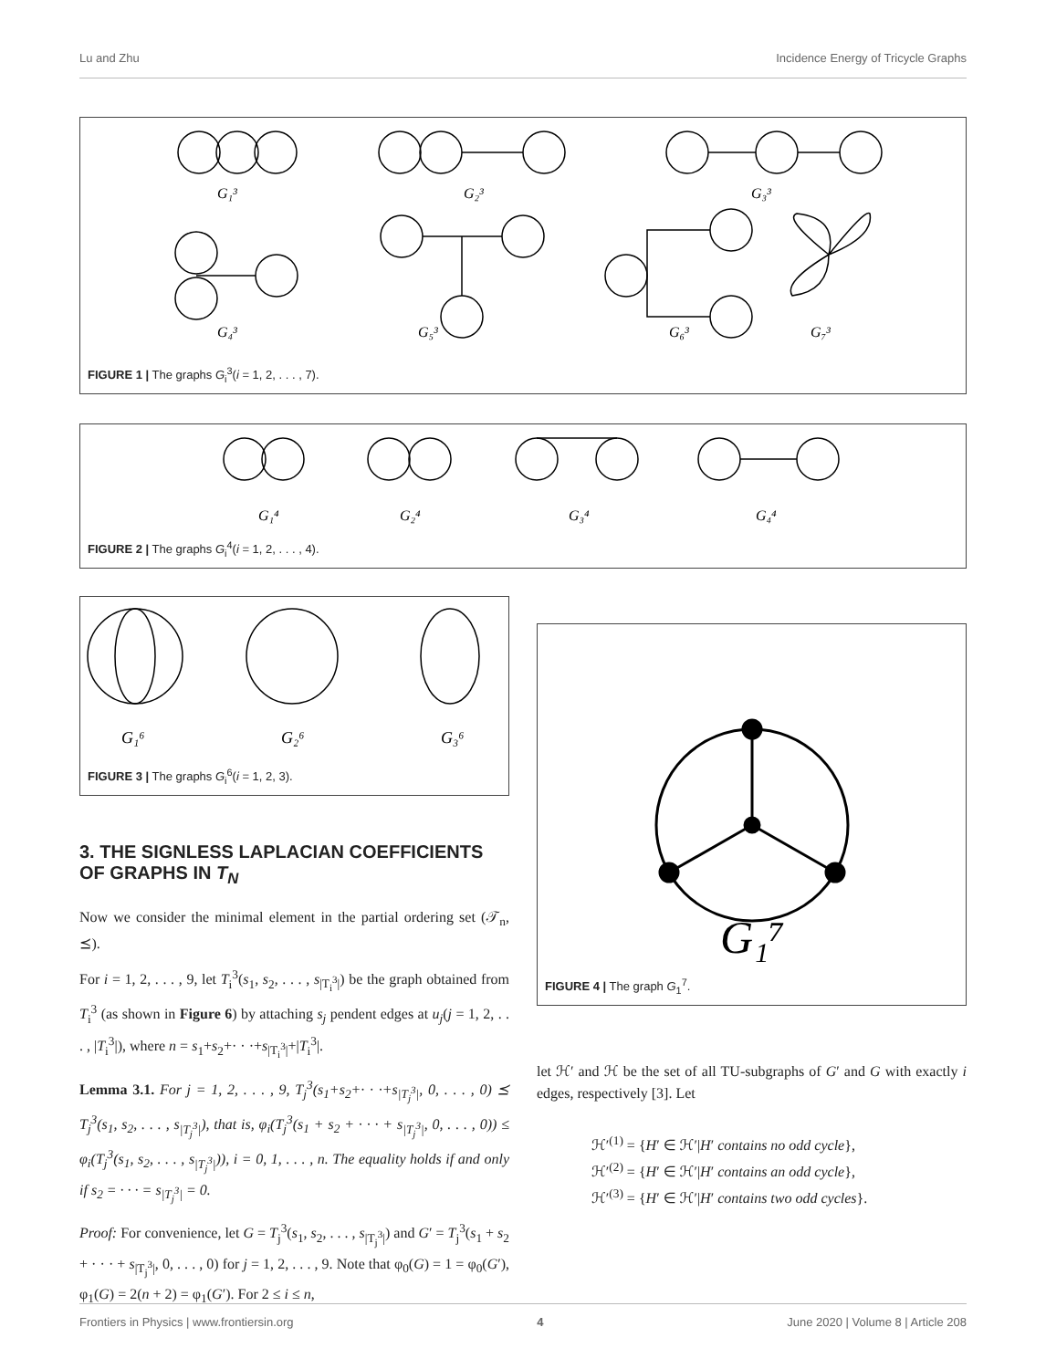Lu and Zhu Incidence Energy of Tricycle Graphs
G₁³
G₂³
G₃³
G₄³
G₅³
G₆³
G₇³
FIGURE 1 | The graphs G<sub>i</sub><sup>3</sup>(i = 1, 2, . . . , 7).
G₁⁴
G₂⁴
G₃⁴
G₄⁴
FIGURE 2 | The graphs G<sub>i</sub><sup>4</sup>(i = 1, 2, . . . , 4).
G₁⁶
G₂⁶
G₃⁶
FIGURE 3 | The graphs G<sub>i</sub><sup>6</sup>(i = 1, 2, 3).
3. THE SIGNLESS LAPLACIAN COEFFICIENTS OF GRAPHS IN T<sub>N</sub>
Now we consider the minimal element in the partial ordering set (𝒯<sub>n</sub>, ⪯).
For i = 1, 2, . . . , 9, let T<sub>i</sub><sup>3</sup>(s<sub>1</sub>, s<sub>2</sub>, . . . , s<sub>|T<sub>i</sub><sup>3</sup>|</sub>) be the graph obtained from T<sub>i</sub><sup>3</sup> (as shown in Figure 6) by attaching s<sub>j</sub> pendent edges at u<sub>j</sub>(j = 1, 2, . . . , |T<sub>i</sub><sup>3</sup>|), where n = s<sub>1</sub>+s<sub>2</sub>+· · ·+s<sub>|T<sub>i</sub><sup>3</sup>|</sub>+|T<sub>i</sub><sup>3</sup>|.
Lemma 3.1. For j = 1, 2, . . . , 9, T<sub>j</sub><sup>3</sup>(s<sub>1</sub>+s<sub>2</sub>+· · ·+s<sub>|T<sub>j</sub><sup>3</sup>|</sub>, 0, . . . , 0) ⪯ T<sub>j</sub><sup>3</sup>(s<sub>1</sub>, s<sub>2</sub>, . . . , s<sub>|T<sub>j</sub><sup>3</sup>|</sub>), that is, φ<sub>i</sub>(T<sub>j</sub><sup>3</sup>(s<sub>1</sub> + s<sub>2</sub> + · · · + s<sub>|T<sub>j</sub><sup>3</sup>|</sub>, 0, . . . , 0)) ≤ φ<sub>i</sub>(T<sub>j</sub><sup>3</sup>(s<sub>1</sub>, s<sub>2</sub>, . . . , s<sub>|T<sub>j</sub><sup>3</sup>|</sub>)), i = 0, 1, . . . , n. The equality holds if and only if s<sub>2</sub> = · · · = s<sub>|T<sub>j</sub><sup>3</sup>|</sub> = 0.
Proof: For convenience, let G = T<sub>j</sub><sup>3</sup>(s<sub>1</sub>, s<sub>2</sub>, . . . , s<sub>|T<sub>j</sub><sup>3</sup>|</sub>) and G′ = T<sub>j</sub><sup>3</sup>(s<sub>1</sub> + s<sub>2</sub> + · · · + s<sub>|T<sub>j</sub><sup>3</sup>|</sub>, 0, . . . , 0) for j = 1, 2, . . . , 9. Note that φ<sub>0</sub>(G) = 1 = φ<sub>0</sub>(G′), φ<sub>1</sub>(G) = 2(n + 2) = φ<sub>1</sub>(G′). For 2 ≤ i ≤ n,
G₁⁷
FIGURE 4 | The graph G<sub>1</sub><sup>7</sup>.
let ℋ′ and ℋ be the set of all TU-subgraphs of G′ and G with exactly i edges, respectively [3]. Let
ℋ′<sup>(1)</sup> = {H′ ∈ ℋ′|H′ contains no odd cycle},
ℋ′<sup>(2)</sup> = {H′ ∈ ℋ′|H′ contains an odd cycle},
ℋ′<sup>(3)</sup> = {H′ ∈ ℋ′|H′ contains two odd cycles}.
Frontiers in Physics | www.frontiersin.org 4 June 2020 | Volume 8 | Article 208